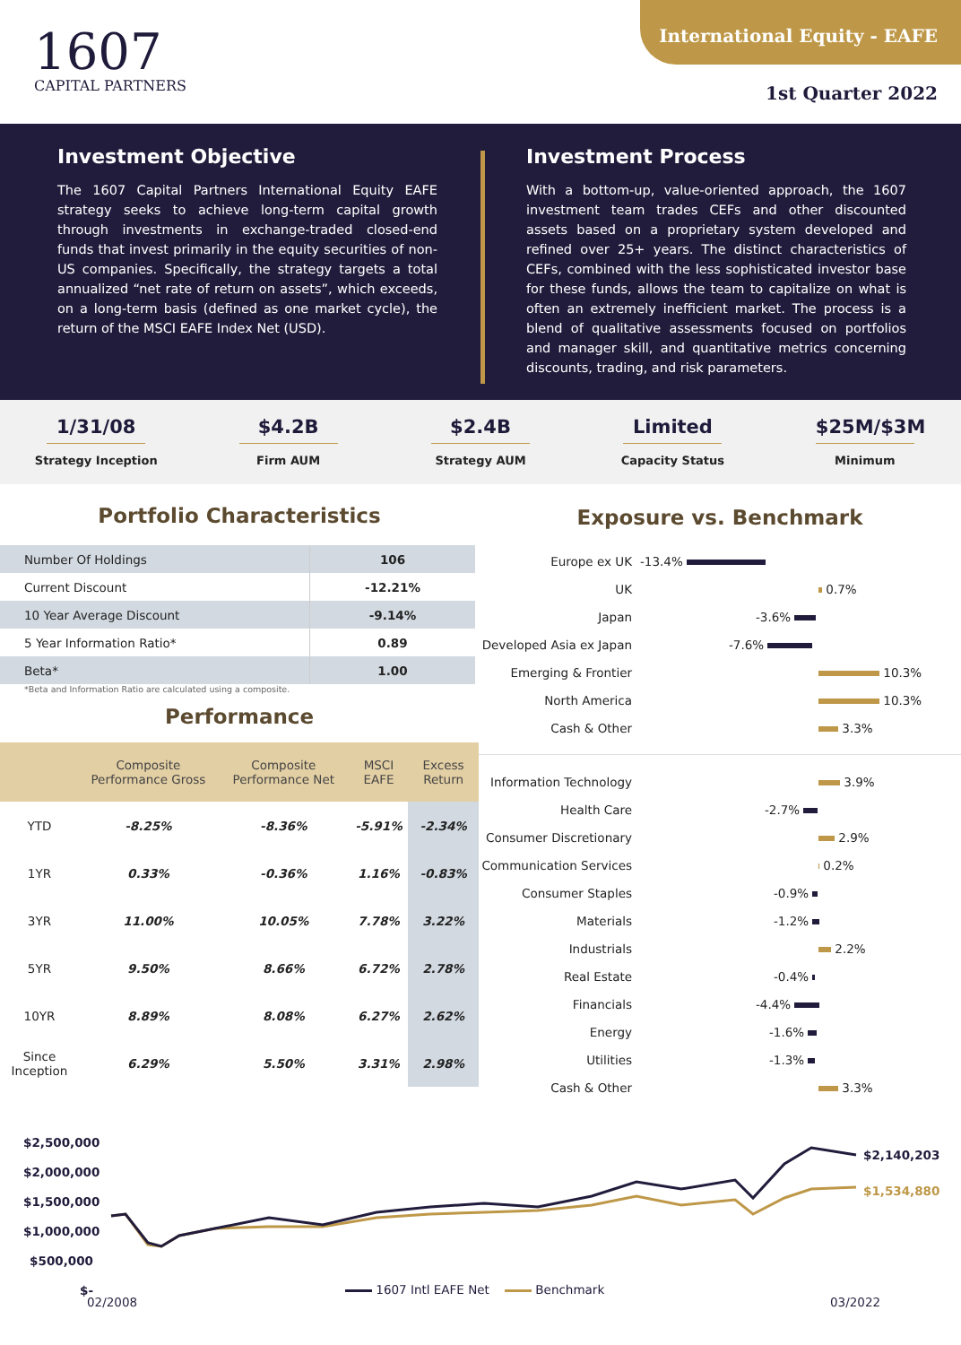1607
CAPITAL PARTNERS
International Equity - EAFE
1st Quarter 2022
Investment Objective
The 1607 Capital Partners International Equity EAFE strategy seeks to achieve long-term capital growth through investments in exchange-traded closed-end funds that invest primarily in the equity securities of non-US companies. Specifically, the strategy targets a total annualized “net rate of return on assets”, which exceeds, on a long-term basis (defined as one market cycle), the return of the MSCI EAFE Index Net (USD).
Investment Process
With a bottom-up, value-oriented approach, the 1607 investment team trades CEFs and other discounted assets based on a proprietary system developed and refined over 25+ years. The distinct characteristics of CEFs, combined with the less sophisticated investor base for these funds, allows the team to capitalize on what is often an extremely inefficient market. The process is a blend of qualitative assessments focused on portfolios and manager skill, and quantitative metrics concerning discounts, trading, and risk parameters.
1/31/08
Strategy Inception
$4.2B
Firm AUM
$2.4B
Strategy AUM
Limited
Capacity Status
$25M/$3M
Minimum
Portfolio Characteristics
| Number Of Holdings | 106 |
| Current Discount | -12.21% |
| 10 Year Average Discount | -9.14% |
| 5 Year Information Ratio* | 0.89 |
| Beta* | 1.00 |
*Beta and Information Ratio are calculated using a composite.
Performance
| | Composite Performance Gross | Composite Performance Net | MSCI EAFE | Excess Return |
| --- | --- | --- | --- | --- |
| YTD | -8.25% | -8.36% | -5.91% | -2.34% |
| 1YR | 0.33% | -0.36% | 1.16% | -0.83% |
| 3YR | 11.00% | 10.05% | 7.78% | 3.22% |
| 5YR | 9.50% | 8.66% | 6.72% | 2.78% |
| 10YR | 8.89% | 8.08% | 6.27% | 2.62% |
| Since Inception | 6.29% | 5.50% | 3.31% | 2.98% |
Exposure vs. Benchmark
| Europe ex UK | -13.4% |
| UK | 0.7% |
| Japan | -3.6% |
| Developed Asia ex Japan | -7.6% |
| Emerging & Frontier | 10.3% |
| North America | 10.3% |
| Cash & Other | 3.3% |
| Information Technology | 3.9% |
| Health Care | -2.7% |
| Consumer Discretionary | 2.9% |
| Communication Services | 0.2% |
| Consumer Staples | -0.9% |
| Materials | -1.2% |
| Industrials | 2.2% |
| Real Estate | -0.4% |
| Financials | -4.4% |
| Energy | -1.6% |
| Utilities | -1.3% |
| Cash & Other | 3.3% |
$2,500,000
$2,000,000
$1,500,000
$1,000,000
$500,000
$-
$2,140,203
$1,534,880
1607 Intl EAFE Net Benchmark
02/2008 03/2022